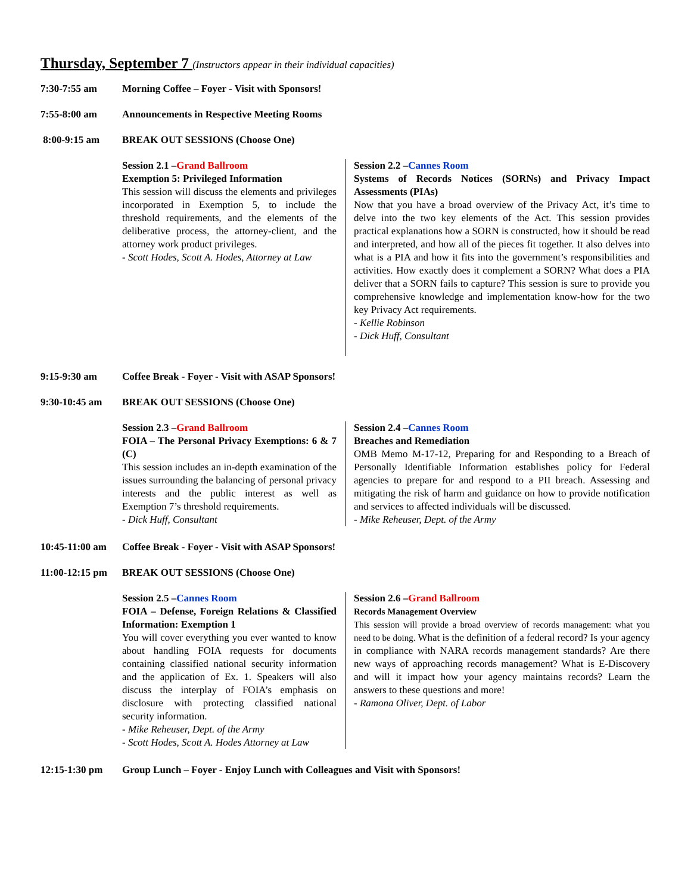Thursday, September 7 (Instructors appear in their individual capacities)
7:30-7:55 am Morning Coffee – Foyer - Visit with Sponsors!
7:55-8:00 am Announcements in Respective Meeting Rooms
8:00-9:15 am BREAK OUT SESSIONS (Choose One)
Session 2.1 –Grand Ballroom
Exemption 5: Privileged Information
This session will discuss the elements and privileges incorporated in Exemption 5, to include the threshold requirements, and the elements of the deliberative process, the attorney-client, and the attorney work product privileges.
- Scott Hodes, Scott A. Hodes, Attorney at Law
Session 2.2 –Cannes Room
Systems of Records Notices (SORNs) and Privacy Impact Assessments (PIAs)
Now that you have a broad overview of the Privacy Act, it’s time to delve into the two key elements of the Act. This session provides practical explanations how a SORN is constructed, how it should be read and interpreted, and how all of the pieces fit together. It also delves into what is a PIA and how it fits into the government’s responsibilities and activities. How exactly does it complement a SORN? What does a PIA deliver that a SORN fails to capture? This session is sure to provide you comprehensive knowledge and implementation know-how for the two key Privacy Act requirements.
- Kellie Robinson
- Dick Huff, Consultant
9:15-9:30 am Coffee Break - Foyer - Visit with ASAP Sponsors!
9:30-10:45 am BREAK OUT SESSIONS (Choose One)
Session 2.3 –Grand Ballroom
FOIA – The Personal Privacy Exemptions: 6 & 7 (C)
This session includes an in-depth examination of the issues surrounding the balancing of personal privacy interests and the public interest as well as Exemption 7’s threshold requirements.
- Dick Huff, Consultant
Session 2.4 –Cannes Room
Breaches and Remediation
OMB Memo M-17-12, Preparing for and Responding to a Breach of Personally Identifiable Information establishes policy for Federal agencies to prepare for and respond to a PII breach. Assessing and mitigating the risk of harm and guidance on how to provide notification and services to affected individuals will be discussed.
- Mike Reheuser, Dept. of the Army
10:45-11:00 am
Coffee Break - Foyer - Visit with ASAP Sponsors!
11:00-12:15 pm
BREAK OUT SESSIONS (Choose One)
Session 2.5 –Cannes Room
FOIA – Defense, Foreign Relations & Classified Information: Exemption 1
You will cover everything you ever wanted to know about handling FOIA requests for documents containing classified national security information and the application of Ex. 1. Speakers will also discuss the interplay of FOIA’s emphasis on disclosure with protecting classified national security information.
- Mike Reheuser, Dept. of the Army
- Scott Hodes, Scott A. Hodes Attorney at Law
Session 2.6 –Grand Ballroom
Records Management Overview
This session will provide a broad overview of records management: what you need to be doing. What is the definition of a federal record? Is your agency in compliance with NARA records management standards? Are there new ways of approaching records management? What is E-Discovery and will it impact how your agency maintains records? Learn the answers to these questions and more!
- Ramona Oliver, Dept. of Labor
12:15-1:30 pm Group Lunch – Foyer - Enjoy Lunch with Colleagues and Visit with Sponsors!